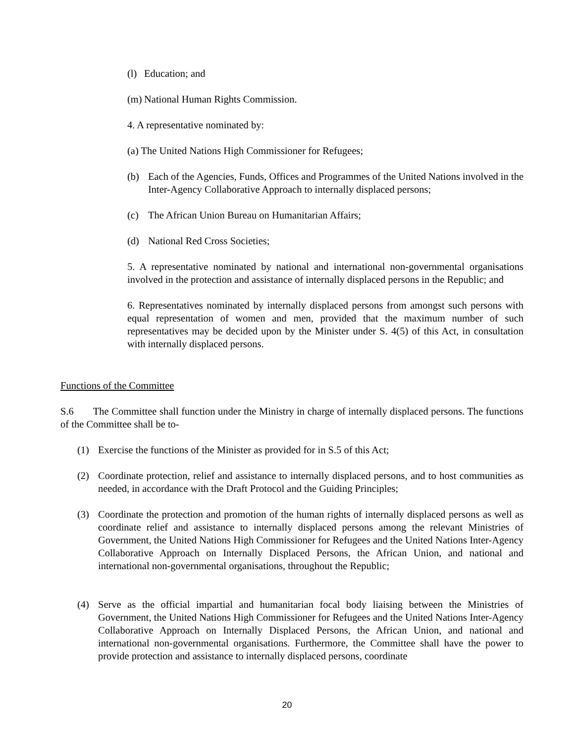(l) Education; and
(m) National Human Rights Commission.
4. A representative nominated by:
(a) The United Nations High Commissioner for Refugees;
(b) Each of the Agencies, Funds, Offices and Programmes of the United Nations involved in the Inter-Agency Collaborative Approach to internally displaced persons;
(c) The African Union Bureau on Humanitarian Affairs;
(d) National Red Cross Societies;
5. A representative nominated by national and international non-governmental organisations involved in the protection and assistance of internally displaced persons in the Republic; and
6. Representatives nominated by internally displaced persons from amongst such persons with equal representation of women and men, provided that the maximum number of such representatives may be decided upon by the Minister under S. 4(5) of this Act, in consultation with internally displaced persons.
Functions of the Committee
S.6 The Committee shall function under the Ministry in charge of internally displaced persons. The functions of the Committee shall be to-
(1) Exercise the functions of the Minister as provided for in S.5 of this Act;
(2) Coordinate protection, relief and assistance to internally displaced persons, and to host communities as needed, in accordance with the Draft Protocol and the Guiding Principles;
(3) Coordinate the protection and promotion of the human rights of internally displaced persons as well as coordinate relief and assistance to internally displaced persons among the relevant Ministries of Government, the United Nations High Commissioner for Refugees and the United Nations Inter-Agency Collaborative Approach on Internally Displaced Persons, the African Union, and national and international non-governmental organisations, throughout the Republic;
(4) Serve as the official impartial and humanitarian focal body liaising between the Ministries of Government, the United Nations High Commissioner for Refugees and the United Nations Inter-Agency Collaborative Approach on Internally Displaced Persons, the African Union, and national and international non-governmental organisations. Furthermore, the Committee shall have the power to provide protection and assistance to internally displaced persons, coordinate
20